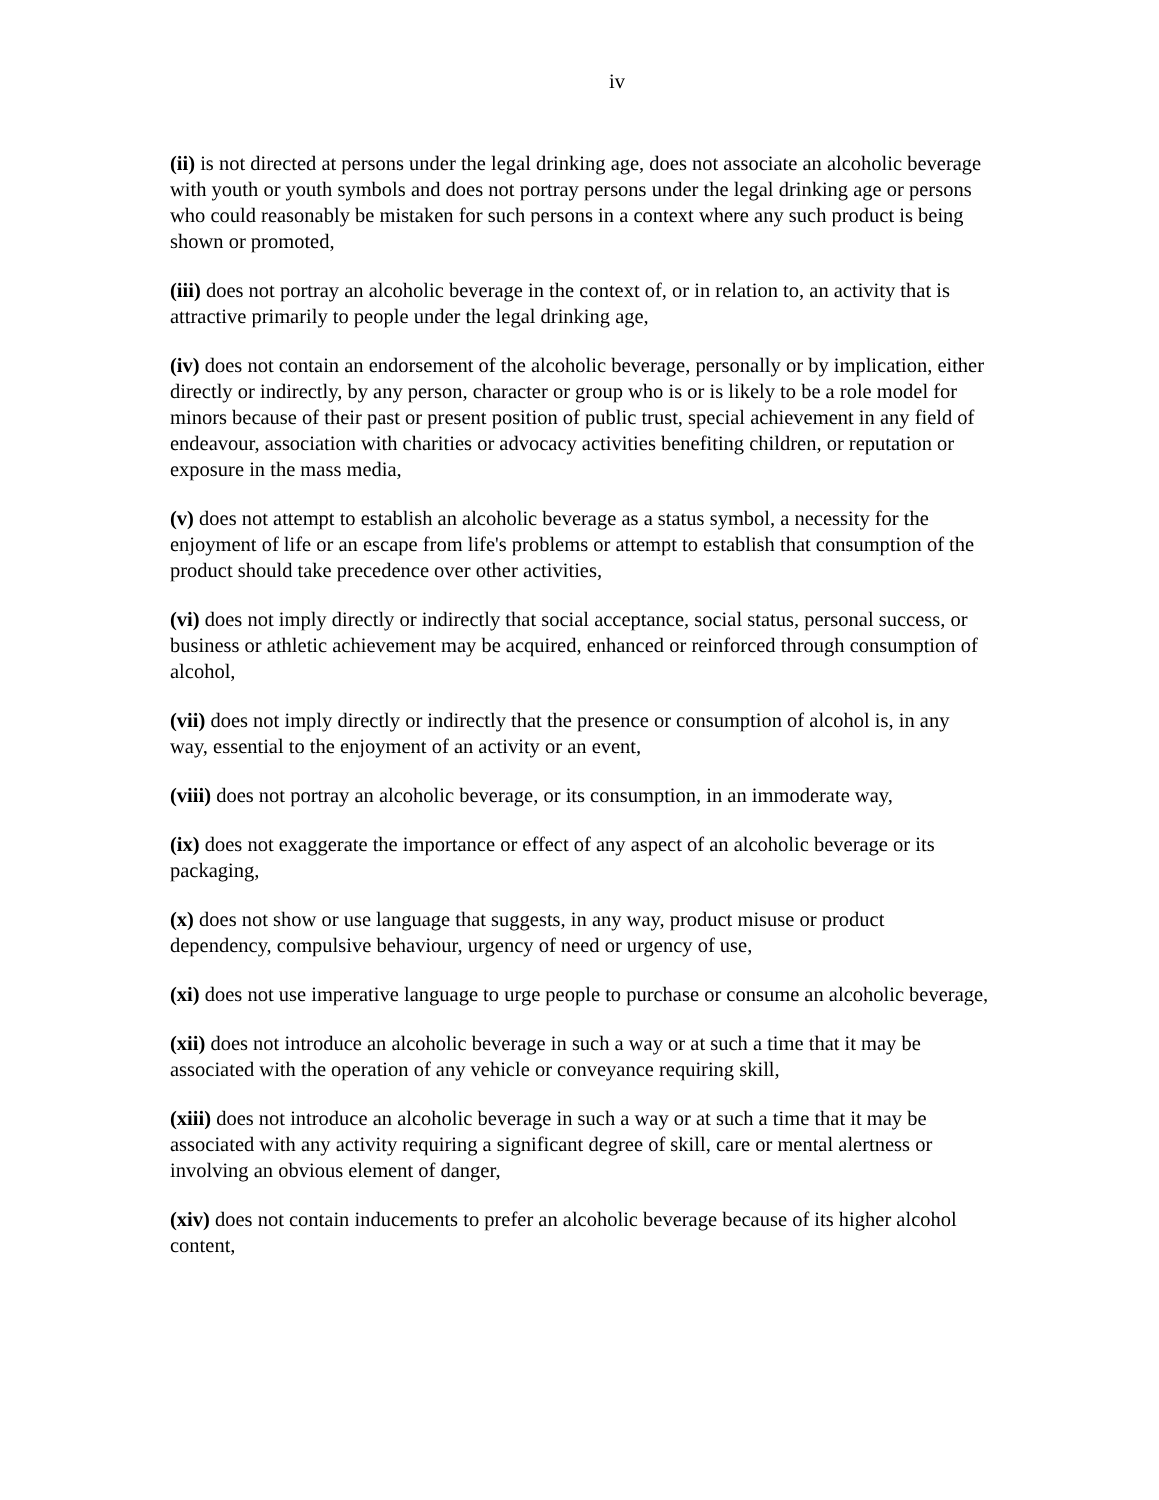iv
(ii) is not directed at persons under the legal drinking age, does not associate an alcoholic beverage with youth or youth symbols and does not portray persons under the legal drinking age or persons who could reasonably be mistaken for such persons in a context where any such product is being shown or promoted,
(iii) does not portray an alcoholic beverage in the context of, or in relation to, an activity that is attractive primarily to people under the legal drinking age,
(iv) does not contain an endorsement of the alcoholic beverage, personally or by implication, either directly or indirectly, by any person, character or group who is or is likely to be a role model for minors because of their past or present position of public trust, special achievement in any field of endeavour, association with charities or advocacy activities benefiting children, or reputation or exposure in the mass media,
(v) does not attempt to establish an alcoholic beverage as a status symbol, a necessity for the enjoyment of life or an escape from life's problems or attempt to establish that consumption of the product should take precedence over other activities,
(vi) does not imply directly or indirectly that social acceptance, social status, personal success, or business or athletic achievement may be acquired, enhanced or reinforced through consumption of alcohol,
(vii) does not imply directly or indirectly that the presence or consumption of alcohol is, in any way, essential to the enjoyment of an activity or an event,
(viii) does not portray an alcoholic beverage, or its consumption, in an immoderate way,
(ix) does not exaggerate the importance or effect of any aspect of an alcoholic beverage or its packaging,
(x) does not show or use language that suggests, in any way, product misuse or product dependency, compulsive behaviour, urgency of need or urgency of use,
(xi) does not use imperative language to urge people to purchase or consume an alcoholic beverage,
(xii) does not introduce an alcoholic beverage in such a way or at such a time that it may be associated with the operation of any vehicle or conveyance requiring skill,
(xiii) does not introduce an alcoholic beverage in such a way or at such a time that it may be associated with any activity requiring a significant degree of skill, care or mental alertness or involving an obvious element of danger,
(xiv) does not contain inducements to prefer an alcoholic beverage because of its higher alcohol content,